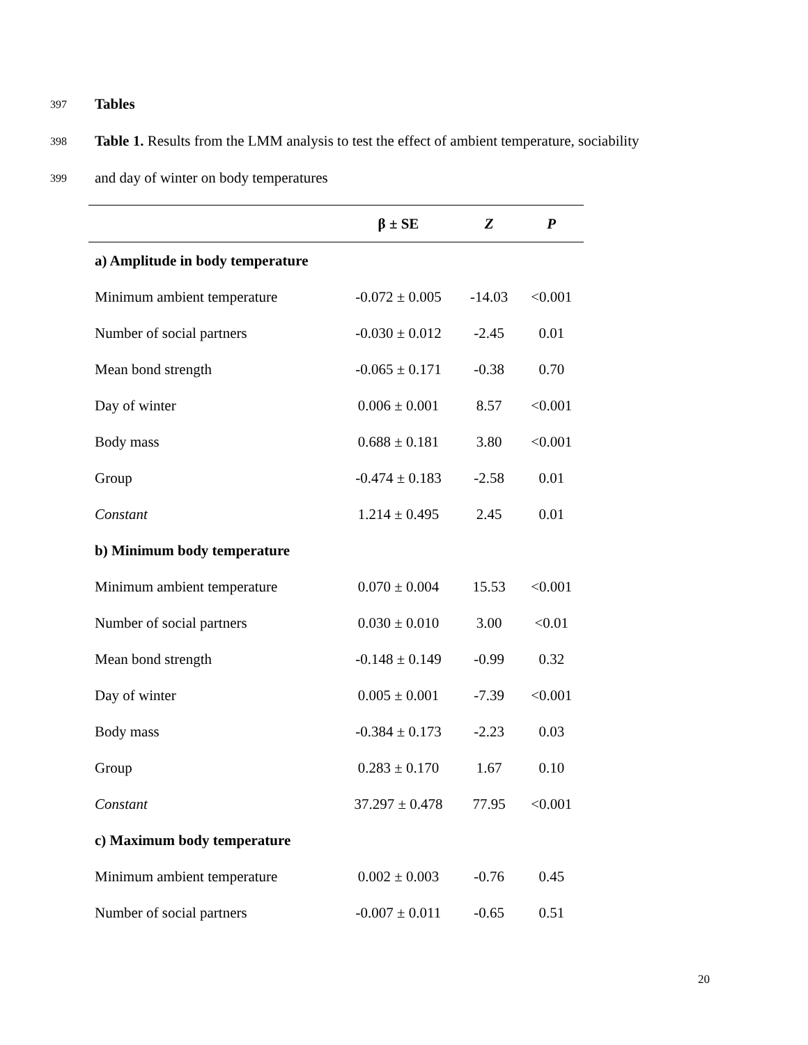397 Tables
398 Table 1. Results from the LMM analysis to test the effect of ambient temperature, sociability
399 and day of winter on body temperatures
| | β ± SE | Z | P |
| --- | --- | --- | --- |
| a) Amplitude in body temperature | | | |
| Minimum ambient temperature | -0.072 ± 0.005 | -14.03 | <0.001 |
| Number of social partners | -0.030 ± 0.012 | -2.45 | 0.01 |
| Mean bond strength | -0.065 ± 0.171 | -0.38 | 0.70 |
| Day of winter | 0.006 ± 0.001 | 8.57 | <0.001 |
| Body mass | 0.688 ± 0.181 | 3.80 | <0.001 |
| Group | -0.474 ± 0.183 | -2.58 | 0.01 |
| Constant | 1.214 ± 0.495 | 2.45 | 0.01 |
| b) Minimum body temperature | | | |
| Minimum ambient temperature | 0.070 ± 0.004 | 15.53 | <0.001 |
| Number of social partners | 0.030 ± 0.010 | 3.00 | <0.01 |
| Mean bond strength | -0.148 ± 0.149 | -0.99 | 0.32 |
| Day of winter | 0.005 ± 0.001 | -7.39 | <0.001 |
| Body mass | -0.384 ± 0.173 | -2.23 | 0.03 |
| Group | 0.283 ± 0.170 | 1.67 | 0.10 |
| Constant | 37.297 ± 0.478 | 77.95 | <0.001 |
| c) Maximum body temperature | | | |
| Minimum ambient temperature | 0.002 ± 0.003 | -0.76 | 0.45 |
| Number of social partners | -0.007 ± 0.011 | -0.65 | 0.51 |
20